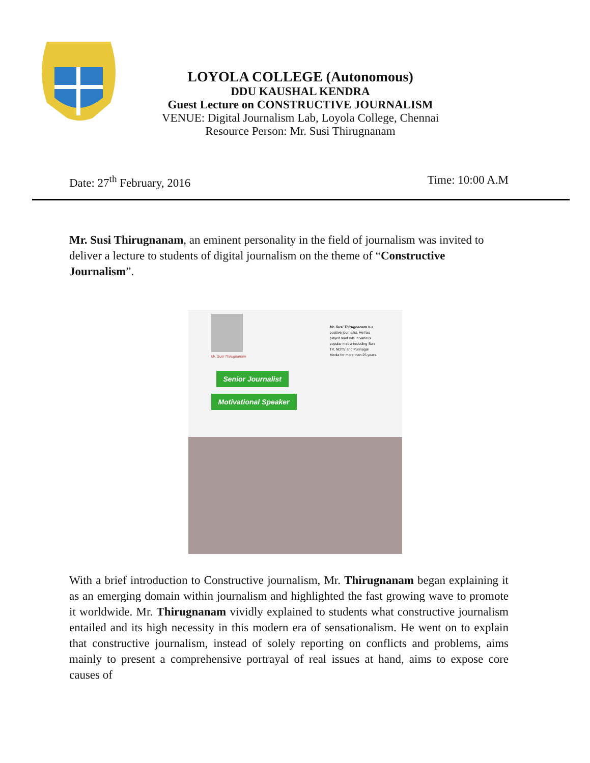LOYOLA COLLEGE (Autonomous)
DDU KAUSHAL KENDRA
Guest Lecture on CONSTRUCTIVE JOURNALISM
VENUE: Digital Journalism Lab, Loyola College, Chennai
Resource Person: Mr. Susi Thirugnanam
Date: 27<sup>th</sup> February, 2016 Time: 10:00 A.M
Mr. Susi Thirugnanam, an eminent personality in the field of journalism was invited to deliver a lecture to students of digital journalism on the theme of “Constructive Journalism”.
Mr. Susi Thirugnanam
Mr. Susi Thirugnanam is a positive journalist. He has played lead role in various popular media including Sun TV, NDTV and Punnagai Media for more than 25 years.
Senior Journalist
Motivational Speaker
With a brief introduction to Constructive journalism, Mr. Thirugnanam began explaining it as an emerging domain within journalism and highlighted the fast growing wave to promote it worldwide. Mr. Thirugnanam vividly explained to students what constructive journalism entailed and its high necessity in this modern era of sensationalism. He went on to explain that constructive journalism, instead of solely reporting on conflicts and problems, aims mainly to present a comprehensive portrayal of real issues at hand, aims to expose core causes of